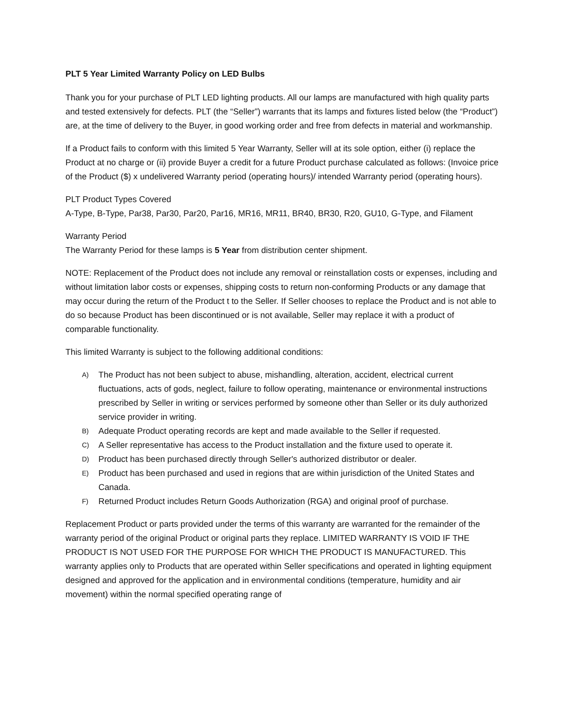PLT 5 Year Limited Warranty Policy on LED Bulbs
Thank you for your purchase of PLT LED lighting products. All our lamps are manufactured with high quality parts and tested extensively for defects. PLT (the “Seller”) warrants that its lamps and fixtures listed below (the “Product”) are, at the time of delivery to the Buyer, in good working order and free from defects in material and workmanship.
If a Product fails to conform with this limited 5 Year Warranty, Seller will at its sole option, either (i) replace the Product at no charge or (ii) provide Buyer a credit for a future Product purchase calculated as follows: (Invoice price of the Product ($) x undelivered Warranty period (operating hours)/ intended Warranty period (operating hours).
PLT Product Types Covered
A-Type, B-Type, Par38, Par30, Par20, Par16, MR16, MR11, BR40, BR30, R20, GU10, G-Type, and Filament
Warranty Period
The Warranty Period for these lamps is 5 Year from distribution center shipment.
NOTE: Replacement of the Product does not include any removal or reinstallation costs or expenses, including and without limitation labor costs or expenses, shipping costs to return non-conforming Products or any damage that may occur during the return of the Product t to the Seller. If Seller chooses to replace the Product and is not able to do so because Product has been discontinued or is not available, Seller may replace it with a product of comparable functionality.
This limited Warranty is subject to the following additional conditions:
A) The Product has not been subject to abuse, mishandling, alteration, accident, electrical current fluctuations, acts of gods, neglect, failure to follow operating, maintenance or environmental instructions prescribed by Seller in writing or services performed by someone other than Seller or its duly authorized service provider in writing.
B) Adequate Product operating records are kept and made available to the Seller if requested.
C) A Seller representative has access to the Product installation and the fixture used to operate it.
D) Product has been purchased directly through Seller's authorized distributor or dealer.
E) Product has been purchased and used in regions that are within jurisdiction of the United States and Canada.
F) Returned Product includes Return Goods Authorization (RGA) and original proof of purchase.
Replacement Product or parts provided under the terms of this warranty are warranted for the remainder of the warranty period of the original Product or original parts they replace. LIMITED WARRANTY IS VOID IF THE PRODUCT IS NOT USED FOR THE PURPOSE FOR WHICH THE PRODUCT IS MANUFACTURED. This warranty applies only to Products that are operated within Seller specifications and operated in lighting equipment designed and approved for the application and in environmental conditions (temperature, humidity and air movement) within the normal specified operating range of